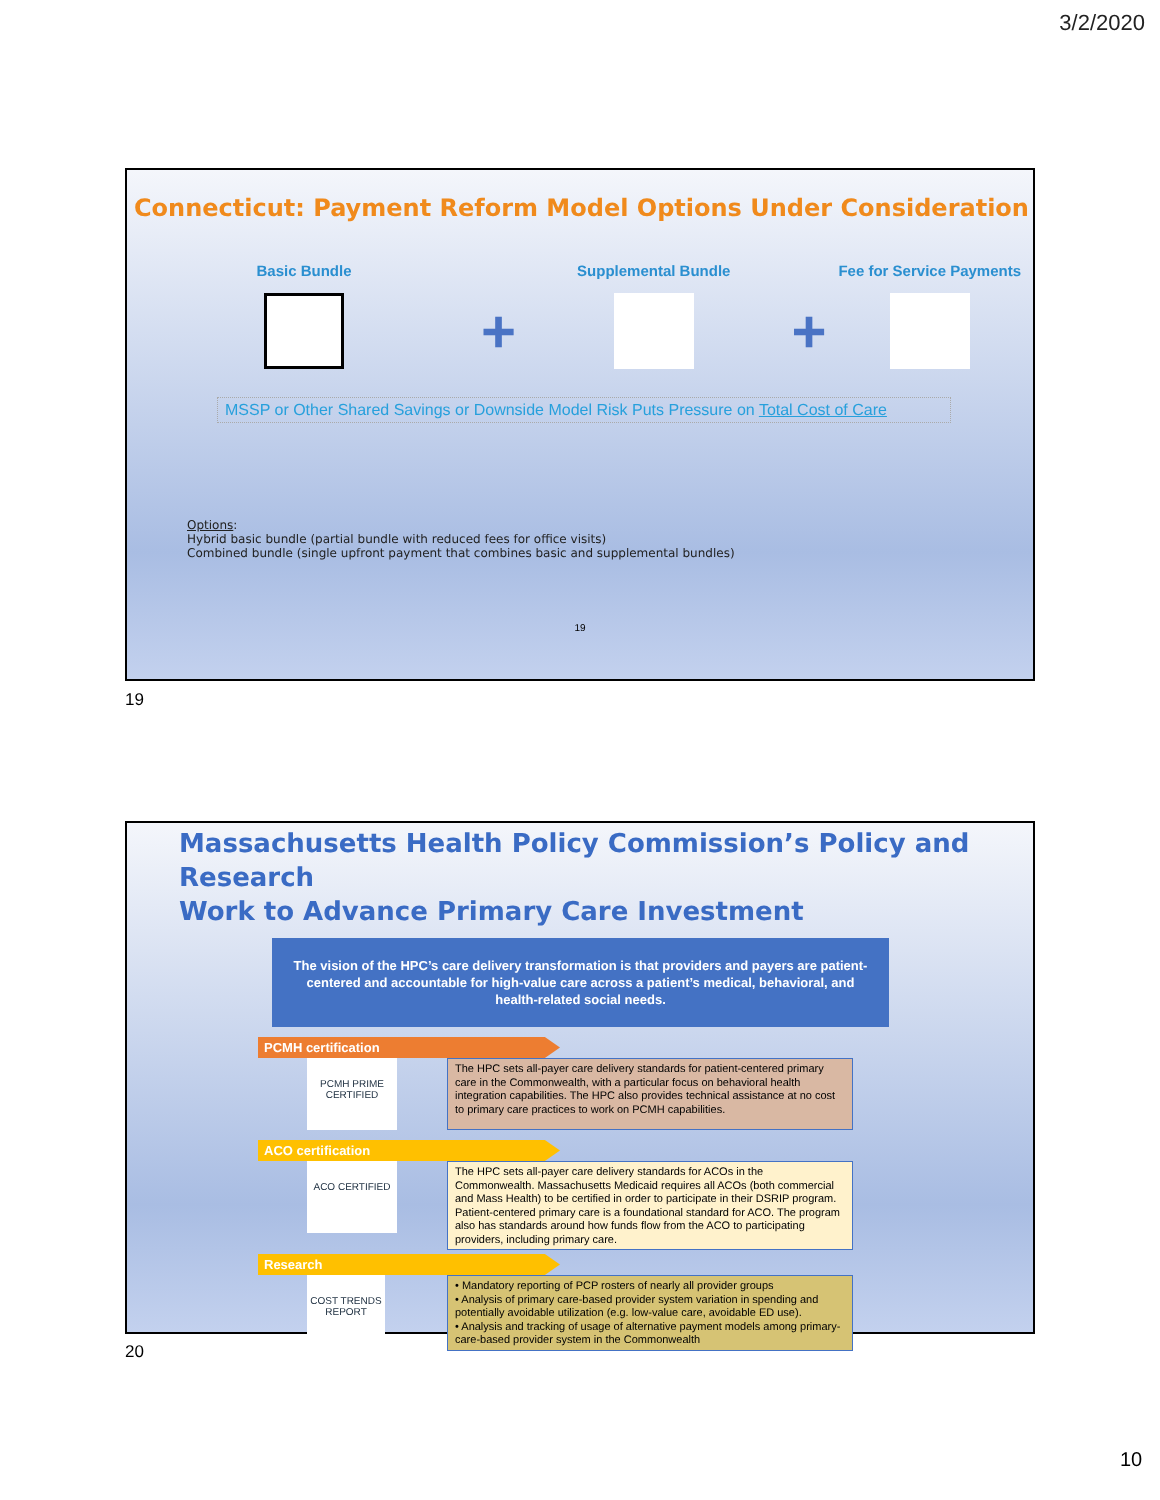3/2/2020
Connecticut: Payment Reform Model Options Under Consideration
Basic Bundle
+
Supplemental Bundle
+
Fee for Service Payments
MSSP or Other Shared Savings or Downside Model Risk Puts Pressure on Total Cost of Care
Options:
Hybrid basic bundle (partial bundle with reduced fees for office visits)
Combined bundle (single upfront payment that combines basic and supplemental bundles)
19
19
Massachusetts Health Policy Commission’s Policy and Research
Work to Advance Primary Care Investment
The vision of the HPC’s care delivery transformation is that providers and payers are patient-centered and accountable for high-value care across a patient’s medical, behavioral, and health-related social needs.
PCMH certification
PCMH PRIME CERTIFIED
The HPC sets all-payer care delivery standards for patient-centered primary care in the Commonwealth, with a particular focus on behavioral health integration capabilities. The HPC also provides technical assistance at no cost to primary care practices to work on PCMH capabilities.
ACO certification
ACO CERTIFIED
The HPC sets all-payer care delivery standards for ACOs in the Commonwealth. Massachusetts Medicaid requires all ACOs (both commercial and Mass Health) to be certified in order to participate in their DSRIP program. Patient-centered primary care is a foundational standard for ACO. The program also has standards around how funds flow from the ACO to participating providers, including primary care.
Research
COST TRENDS REPORT
• Mandatory reporting of PCP rosters of nearly all provider groups
• Analysis of primary care-based provider system variation in spending and potentially avoidable utilization (e.g. low-value care, avoidable ED use).
• Analysis and tracking of usage of alternative payment models among primary-care-based provider system in the Commonwealth
20
10